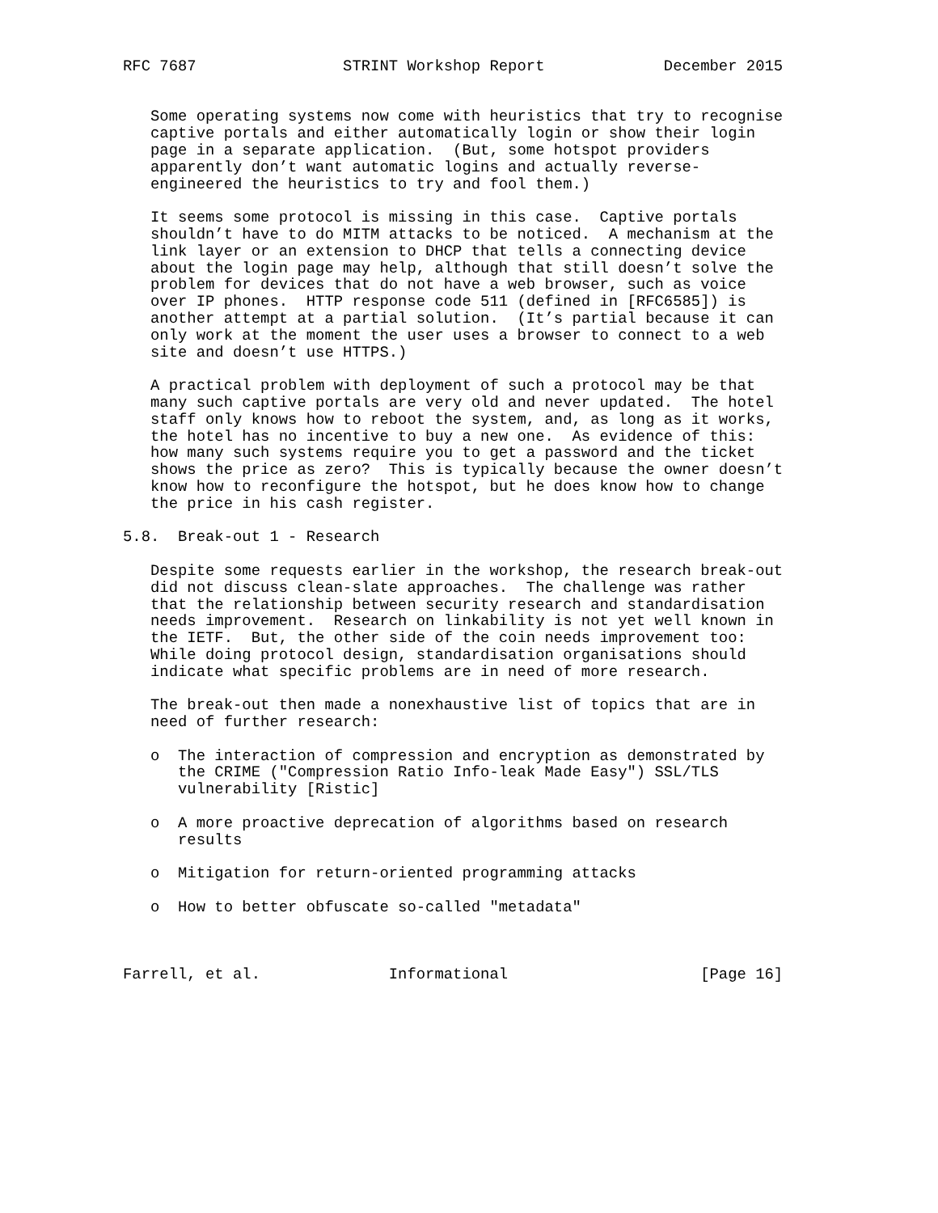RFC 7687                STRINT Workshop Report             December 2015


   Some operating systems now come with heuristics that try to recognise
   captive portals and either automatically login or show their login
   page in a separate application.  (But, some hotspot providers
   apparently don’t want automatic logins and actually reverse-
   engineered the heuristics to try and fool them.)

   It seems some protocol is missing in this case.  Captive portals
   shouldn’t have to do MITM attacks to be noticed.  A mechanism at the
   link layer or an extension to DHCP that tells a connecting device
   about the login page may help, although that still doesn’t solve the
   problem for devices that do not have a web browser, such as voice
   over IP phones.  HTTP response code 511 (defined in [RFC6585]) is
   another attempt at a partial solution.  (It’s partial because it can
   only work at the moment the user uses a browser to connect to a web
   site and doesn’t use HTTPS.)

   A practical problem with deployment of such a protocol may be that
   many such captive portals are very old and never updated.  The hotel
   staff only knows how to reboot the system, and, as long as it works,
   the hotel has no incentive to buy a new one.  As evidence of this:
   how many such systems require you to get a password and the ticket
   shows the price as zero?  This is typically because the owner doesn’t
   know how to reconfigure the hotspot, but he does know how to change
   the price in his cash register.

5.8.  Break-out 1 - Research

   Despite some requests earlier in the workshop, the research break-out
   did not discuss clean-slate approaches.  The challenge was rather
   that the relationship between security research and standardisation
   needs improvement.  Research on linkability is not yet well known in
   the IETF.  But, the other side of the coin needs improvement too:
   While doing protocol design, standardisation organisations should
   indicate what specific problems are in need of more research.

   The break-out then made a nonexhaustive list of topics that are in
   need of further research:

   o  The interaction of compression and encryption as demonstrated by
      the CRIME ("Compression Ratio Info-leak Made Easy") SSL/TLS
      vulnerability [Ristic]

   o  A more proactive deprecation of algorithms based on research
      results

   o  Mitigation for return-oriented programming attacks

   o  How to better obfuscate so-called "metadata"



Farrell, et al.              Informational                     [Page 16]